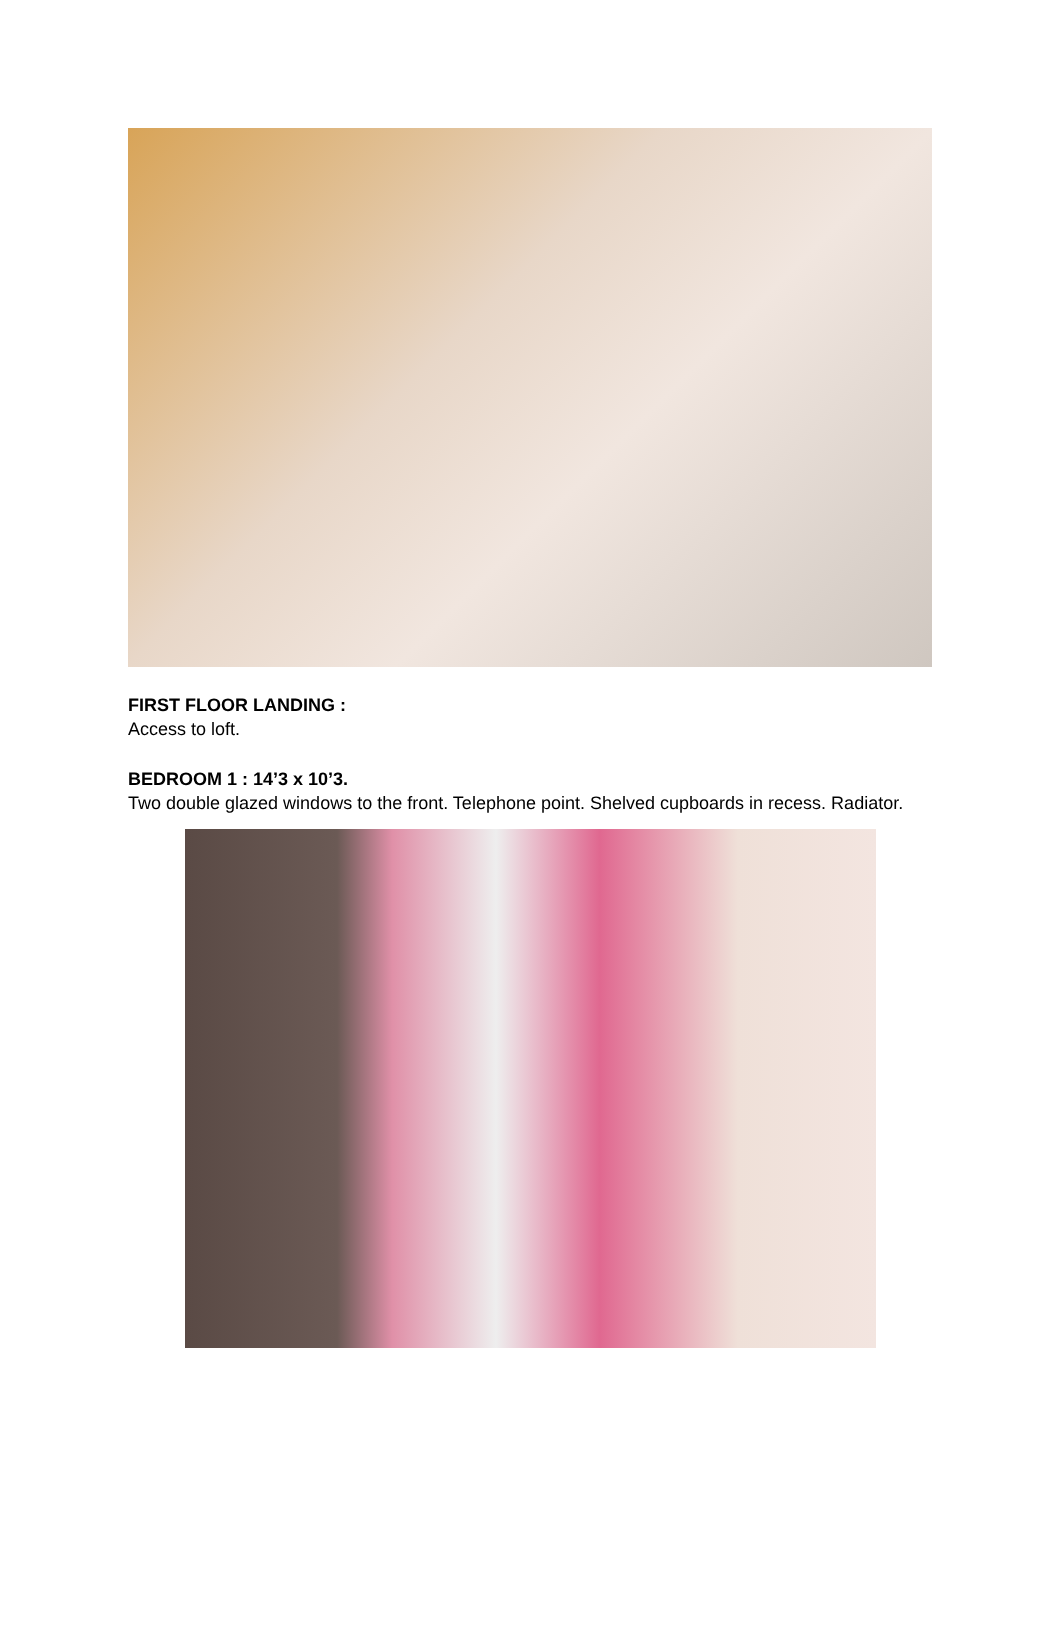FIRST FLOOR LANDING :
Access to loft.
BEDROOM 1 : 14’3 x 10’3.
Two double glazed windows to the front. Telephone point. Shelved cupboards in recess. Radiator.